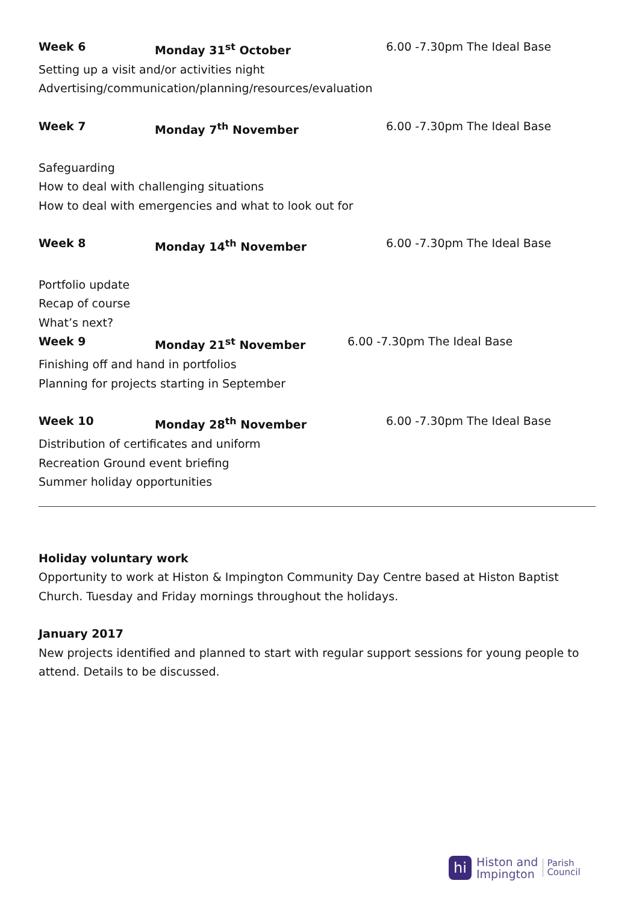Week 6 Monday 31<sup>st</sup> October 6.00 -7.30pm The Ideal Base
Setting up a visit and/or activities night
Advertising/communication/planning/resources/evaluation
Week 7 Monday 7<sup>th</sup> November 6.00 -7.30pm The Ideal Base
Safeguarding
How to deal with challenging situations
How to deal with emergencies and what to look out for
Week 8 Monday 14<sup>th</sup> November 6.00 -7.30pm The Ideal Base
Portfolio update
Recap of course
What’s next?
Week 9 Monday 21<sup>st</sup> November 6.00 -7.30pm The Ideal Base
Finishing off and hand in portfolios
Planning for projects starting in September
Week 10 Monday 28<sup>th</sup> November 6.00 -7.30pm The Ideal Base
Distribution of certificates and uniform
Recreation Ground event briefing
Summer holiday opportunities
Holiday voluntary work
Opportunity to work at Histon & Impington Community Day Centre based at Histon Baptist Church. Tuesday and Friday mornings throughout the holidays.
January 2017
New projects identified and planned to start with regular support sessions for young people to attend. Details to be discussed.
hi
Histon and
Impington
Parish
Council